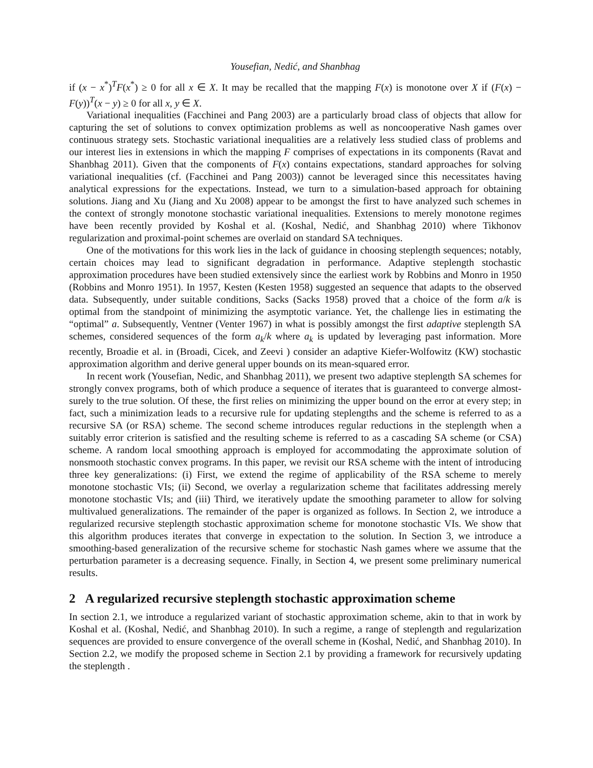Yousefian, Nedić, and Shanbhag
if (x − x<sup>*</sup>)<sup>T</sup>F(x<sup>*</sup>) ≥ 0 for all x ∈ X. It may be recalled that the mapping F(x) is monotone over X if (F(x) − F(y))<sup>T</sup>(x − y) ≥ 0 for all x, y ∈ X.
Variational inequalities (Facchinei and Pang 2003) are a particularly broad class of objects that allow for capturing the set of solutions to convex optimization problems as well as noncooperative Nash games over continuous strategy sets. Stochastic variational inequalities are a relatively less studied class of problems and our interest lies in extensions in which the mapping F comprises of expectations in its components (Ravat and Shanbhag 2011). Given that the components of F(x) contains expectations, standard approaches for solving variational inequalities (cf. (Facchinei and Pang 2003)) cannot be leveraged since this necessitates having analytical expressions for the expectations. Instead, we turn to a simulation-based approach for obtaining solutions. Jiang and Xu (Jiang and Xu 2008) appear to be amongst the first to have analyzed such schemes in the context of strongly monotone stochastic variational inequalities. Extensions to merely monotone regimes have been recently provided by Koshal et al. (Koshal, Nedić, and Shanbhag 2010) where Tikhonov regularization and proximal-point schemes are overlaid on standard SA techniques.
One of the motivations for this work lies in the lack of guidance in choosing steplength sequences; notably, certain choices may lead to significant degradation in performance. Adaptive steplength stochastic approximation procedures have been studied extensively since the earliest work by Robbins and Monro in 1950 (Robbins and Monro 1951). In 1957, Kesten (Kesten 1958) suggested an sequence that adapts to the observed data. Subsequently, under suitable conditions, Sacks (Sacks 1958) proved that a choice of the form a/k is optimal from the standpoint of minimizing the asymptotic variance. Yet, the challenge lies in estimating the “optimal” a. Subsequently, Ventner (Venter 1967) in what is possibly amongst the first adaptive steplength SA schemes, considered sequences of the form a<sub>k</sub>/k where a<sub>k</sub> is updated by leveraging past information. More recently, Broadie et al. in (Broadi, Cicek, and Zeevi ) consider an adaptive Kiefer-Wolfowitz (KW) stochastic approximation algorithm and derive general upper bounds on its mean-squared error.
In recent work (Yousefian, Nedic, and Shanbhag 2011), we present two adaptive steplength SA schemes for strongly convex programs, both of which produce a sequence of iterates that is guaranteed to converge almost-surely to the true solution. Of these, the first relies on minimizing the upper bound on the error at every step; in fact, such a minimization leads to a recursive rule for updating steplengths and the scheme is referred to as a recursive SA (or RSA) scheme. The second scheme introduces regular reductions in the steplength when a suitably error criterion is satisfied and the resulting scheme is referred to as a cascading SA scheme (or CSA) scheme. A random local smoothing approach is employed for accommodating the approximate solution of nonsmooth stochastic convex programs. In this paper, we revisit our RSA scheme with the intent of introducing three key generalizations: (i) First, we extend the regime of applicability of the RSA scheme to merely monotone stochastic VIs; (ii) Second, we overlay a regularization scheme that facilitates addressing merely monotone stochastic VIs; and (iii) Third, we iteratively update the smoothing parameter to allow for solving multivalued generalizations. The remainder of the paper is organized as follows. In Section 2, we introduce a regularized recursive steplength stochastic approximation scheme for monotone stochastic VIs. We show that this algorithm produces iterates that converge in expectation to the solution. In Section 3, we introduce a smoothing-based generalization of the recursive scheme for stochastic Nash games where we assume that the perturbation parameter is a decreasing sequence. Finally, in Section 4, we present some preliminary numerical results.
2 A regularized recursive steplength stochastic approximation scheme
In section 2.1, we introduce a regularized variant of stochastic approximation scheme, akin to that in work by Koshal et al. (Koshal, Nedić, and Shanbhag 2010). In such a regime, a range of steplength and regularization sequences are provided to ensure convergence of the overall scheme in (Koshal, Nedić, and Shanbhag 2010). In Section 2.2, we modify the proposed scheme in Section 2.1 by providing a framework for recursively updating the steplength .